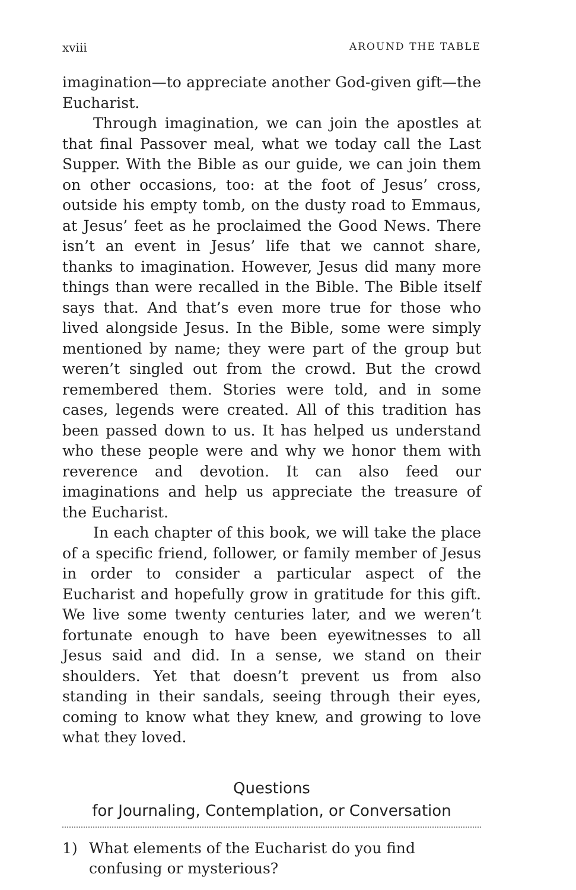xviii AROUND THE TABLE
imagination—to appreciate another God-given gift—the Eucharist.
Through imagination, we can join the apostles at that final Passover meal, what we today call the Last Supper. With the Bible as our guide, we can join them on other occasions, too: at the foot of Jesus’ cross, outside his empty tomb, on the dusty road to Emmaus, at Jesus’ feet as he proclaimed the Good News. There isn’t an event in Jesus’ life that we cannot share, thanks to imagination. However, Jesus did many more things than were recalled in the Bible. The Bible itself says that. And that’s even more true for those who lived alongside Jesus. In the Bible, some were simply mentioned by name; they were part of the group but weren’t singled out from the crowd. But the crowd remembered them. Stories were told, and in some cases, legends were created. All of this tradition has been passed down to us. It has helped us understand who these people were and why we honor them with reverence and devotion. It can also feed our imaginations and help us appreciate the treasure of the Eucharist.
In each chapter of this book, we will take the place of a specific friend, follower, or family member of Jesus in order to consider a particular aspect of the Eucharist and hopefully grow in gratitude for this gift. We live some twenty centuries later, and we weren’t fortunate enough to have been eyewitnesses to all Jesus said and did. In a sense, we stand on their shoulders. Yet that doesn’t prevent us from also standing in their sandals, seeing through their eyes, coming to know what they knew, and growing to love what they loved.
Questions
for Journaling, Contemplation, or Conversation
1) What elements of the Eucharist do you find confusing or mysterious?